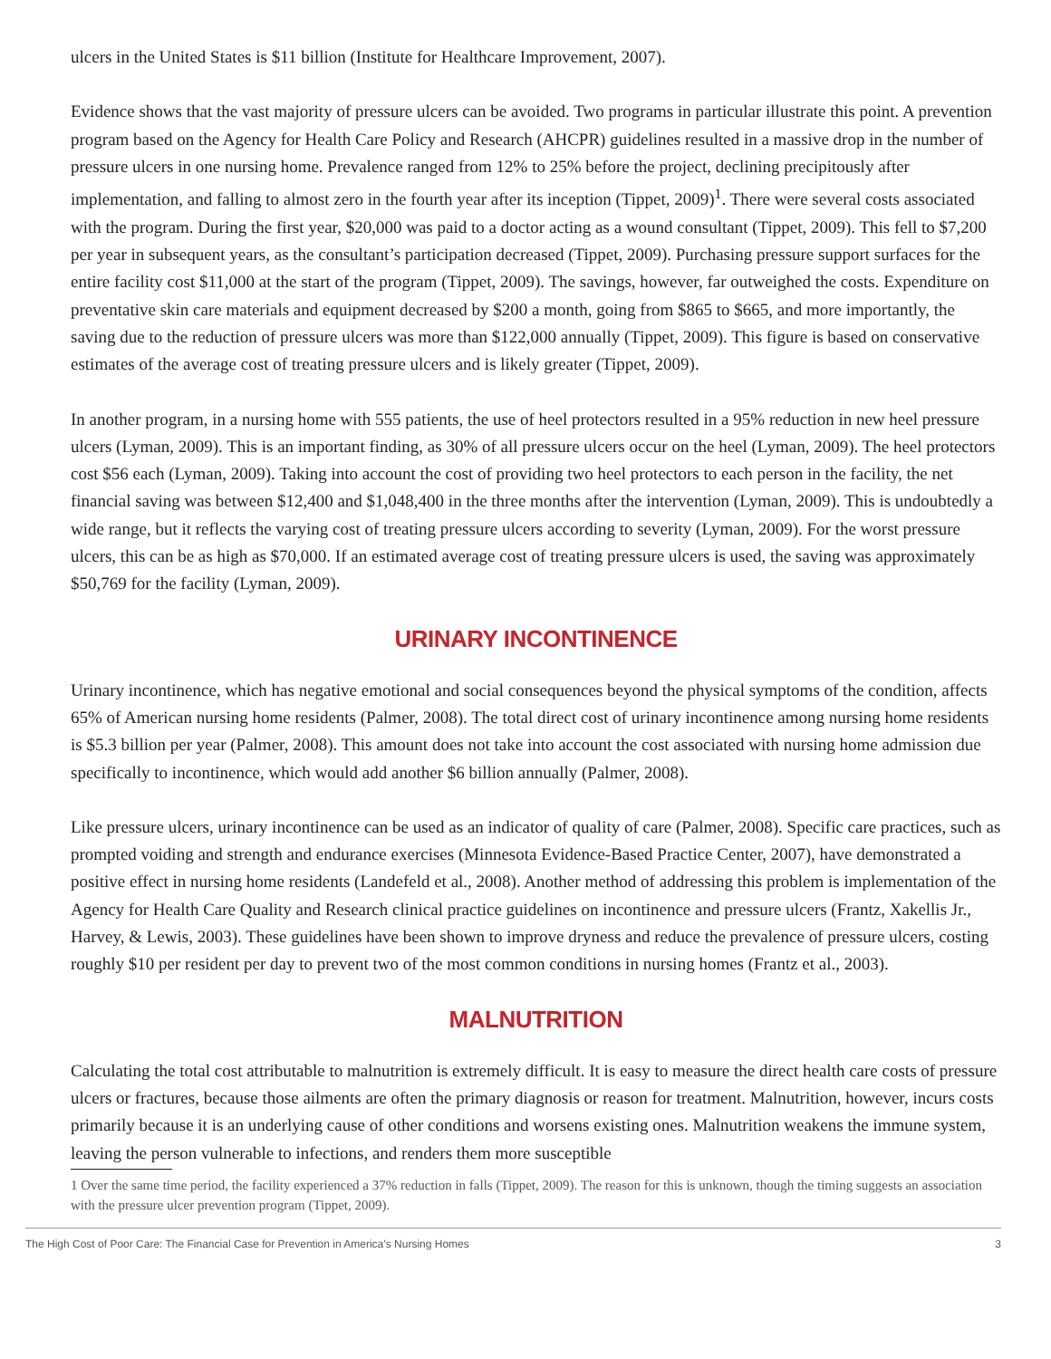ulcers in the United States is $11 billion (Institute for Healthcare Improvement, 2007).
Evidence shows that the vast majority of pressure ulcers can be avoided. Two programs in particular illustrate this point. A prevention program based on the Agency for Health Care Policy and Research (AHCPR) guidelines resulted in a massive drop in the number of pressure ulcers in one nursing home. Prevalence ranged from 12% to 25% before the project, declining precipitously after implementation, and falling to almost zero in the fourth year after its inception (Tippet, 2009)<sup>1</sup>. There were several costs associated with the program. During the first year, $20,000 was paid to a doctor acting as a wound consultant (Tippet, 2009). This fell to $7,200 per year in subsequent years, as the consultant’s participation decreased (Tippet, 2009). Purchasing pressure support surfaces for the entire facility cost $11,000 at the start of the program (Tippet, 2009). The savings, however, far outweighed the costs. Expenditure on preventative skin care materials and equipment decreased by $200 a month, going from $865 to $665, and more importantly, the saving due to the reduction of pressure ulcers was more than $122,000 annually (Tippet, 2009). This figure is based on conservative estimates of the average cost of treating pressure ulcers and is likely greater (Tippet, 2009).
In another program, in a nursing home with 555 patients, the use of heel protectors resulted in a 95% reduction in new heel pressure ulcers (Lyman, 2009). This is an important finding, as 30% of all pressure ulcers occur on the heel (Lyman, 2009). The heel protectors cost $56 each (Lyman, 2009). Taking into account the cost of providing two heel protectors to each person in the facility, the net financial saving was between $12,400 and $1,048,400 in the three months after the intervention (Lyman, 2009). This is undoubtedly a wide range, but it reflects the varying cost of treating pressure ulcers according to severity (Lyman, 2009). For the worst pressure ulcers, this can be as high as $70,000. If an estimated average cost of treating pressure ulcers is used, the saving was approximately $50,769 for the facility (Lyman, 2009).
URINARY INCONTINENCE
Urinary incontinence, which has negative emotional and social consequences beyond the physical symptoms of the condition, affects 65% of American nursing home residents (Palmer, 2008). The total direct cost of urinary incontinence among nursing home residents is $5.3 billion per year (Palmer, 2008). This amount does not take into account the cost associated with nursing home admission due specifically to incontinence, which would add another $6 billion annually (Palmer, 2008).
Like pressure ulcers, urinary incontinence can be used as an indicator of quality of care (Palmer, 2008). Specific care practices, such as prompted voiding and strength and endurance exercises (Minnesota Evidence-Based Practice Center, 2007), have demonstrated a positive effect in nursing home residents (Landefeld et al., 2008). Another method of addressing this problem is implementation of the Agency for Health Care Quality and Research clinical practice guidelines on incontinence and pressure ulcers (Frantz, Xakellis Jr., Harvey, & Lewis, 2003). These guidelines have been shown to improve dryness and reduce the prevalence of pressure ulcers, costing roughly $10 per resident per day to prevent two of the most common conditions in nursing homes (Frantz et al., 2003).
MALNUTRITION
Calculating the total cost attributable to malnutrition is extremely difficult. It is easy to measure the direct health care costs of pressure ulcers or fractures, because those ailments are often the primary diagnosis or reason for treatment. Malnutrition, however, incurs costs primarily because it is an underlying cause of other conditions and worsens existing ones. Malnutrition weakens the immune system, leaving the person vulnerable to infections, and renders them more susceptible
1 Over the same time period, the facility experienced a 37% reduction in falls (Tippet, 2009). The reason for this is unknown, though the timing suggests an association with the pressure ulcer prevention program (Tippet, 2009).
The High Cost of Poor Care: The Financial Case for Prevention in America’s Nursing Homes 3